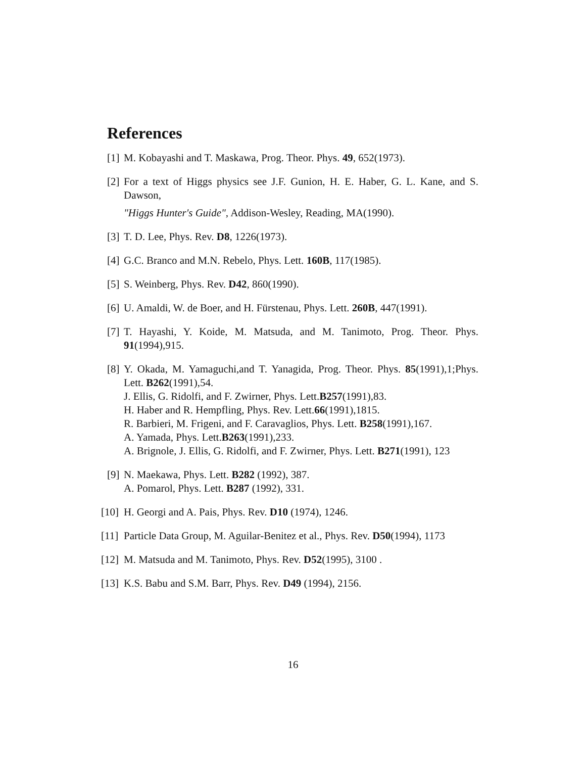References
[1] M. Kobayashi and T. Maskawa, Prog. Theor. Phys. 49, 652(1973).
[2] For a text of Higgs physics see J.F. Gunion, H. E. Haber, G. L. Kane, and S. Dawson,
"Higgs Hunter's Guide", Addison-Wesley, Reading, MA(1990).
[3] T. D. Lee, Phys. Rev. D8, 1226(1973).
[4] G.C. Branco and M.N. Rebelo, Phys. Lett. 160B, 117(1985).
[5] S. Weinberg, Phys. Rev. D42, 860(1990).
[6] U. Amaldi, W. de Boer, and H. Fürstenau, Phys. Lett. 260B, 447(1991).
[7] T. Hayashi, Y. Koide, M. Matsuda, and M. Tanimoto, Prog. Theor. Phys. 91(1994),915.
[8] Y. Okada, M. Yamaguchi,and T. Yanagida, Prog. Theor. Phys. 85(1991),1;Phys. Lett. B262(1991),54.
J. Ellis, G. Ridolfi, and F. Zwirner, Phys. Lett.B257(1991),83.
H. Haber and R. Hempfling, Phys. Rev. Lett.66(1991),1815.
R. Barbieri, M. Frigeni, and F. Caravaglios, Phys. Lett. B258(1991),167.
A. Yamada, Phys. Lett.B263(1991),233.
A. Brignole, J. Ellis, G. Ridolfi, and F. Zwirner, Phys. Lett. B271(1991), 123
[9] N. Maekawa, Phys. Lett. B282 (1992), 387.
A. Pomarol, Phys. Lett. B287 (1992), 331.
[10] H. Georgi and A. Pais, Phys. Rev. D10 (1974), 1246.
[11] Particle Data Group, M. Aguilar-Benitez et al., Phys. Rev. D50(1994), 1173
[12] M. Matsuda and M. Tanimoto, Phys. Rev. D52(1995), 3100 .
[13] K.S. Babu and S.M. Barr, Phys. Rev. D49 (1994), 2156.
16